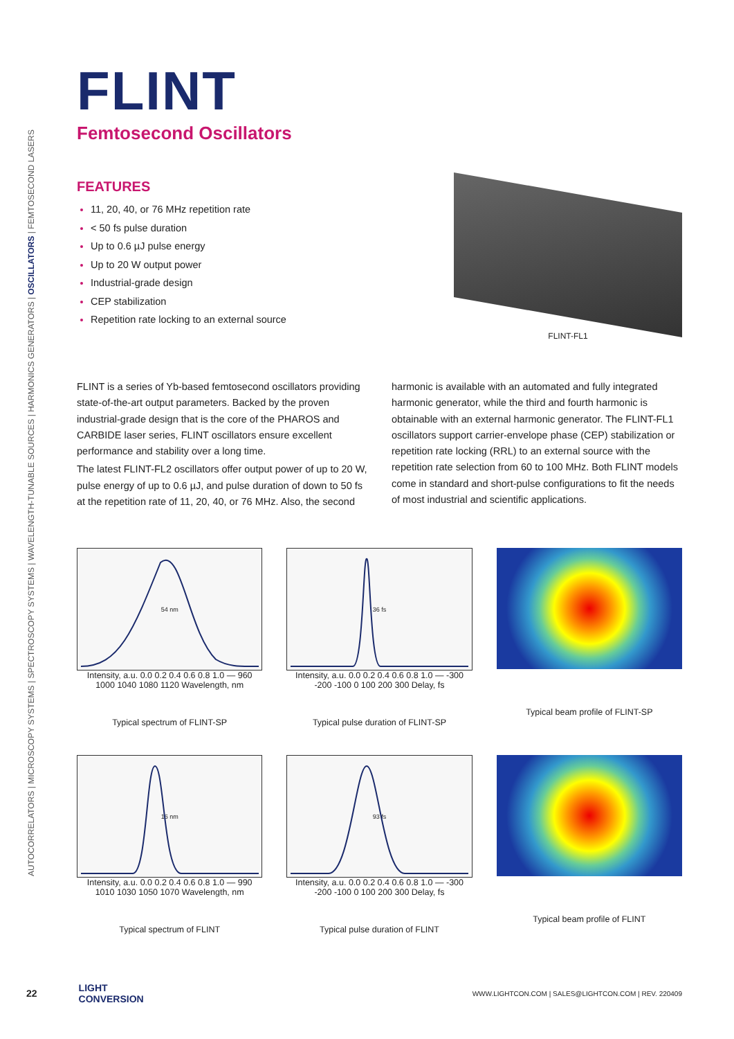AUTOCORRELATORS | MICROSCOPY SYSTEMS | SPECTROSCOPY SYSTEMS | WAVELENGTH-TUNABLE SOURCES | HARMONICS GENERATORS | OSCILLATORS | FEMTOSECOND LASERS
FLINT
Femtosecond Oscillators
FEATURES
11, 20, 40, or 76 MHz repetition rate
< 50 fs pulse duration
Up to 0.6 µJ pulse energy
Up to 20 W output power
Industrial-grade design
CEP stabilization
Repetition rate locking to an external source
FLINT-FL1
FLINT is a series of Yb-based femtosecond oscillators providing state-of-the-art output parameters. Backed by the proven industrial-grade design that is the core of the PHAROS and CARBIDE laser series, FLINT oscillators ensure excellent performance and stability over a long time.
The latest FLINT-FL2 oscillators offer output power of up to 20 W, pulse energy of up to 0.6 µJ, and pulse duration of down to 50 fs at the repetition rate of 11, 20, 40, or 76 MHz. Also, the second harmonic is available with an automated and fully integrated harmonic generator, while the third and fourth harmonic is obtainable with an external harmonic generator. The FLINT-FL1 oscillators support carrier-envelope phase (CEP) stabilization or repetition rate locking (RRL) to an external source with the repetition rate selection from 60 to 100 MHz. Both FLINT models come in standard and short-pulse configurations to fit the needs of most industrial and scientific applications.
54 nm
Intensity, a.u. 0.0 0.2 0.4 0.6 0.8 1.0 — 960 1000 1040 1080 1120 Wavelength, nm
Typical spectrum of FLINT-SP
36 fs
Intensity, a.u. 0.0 0.2 0.4 0.6 0.8 1.0 — -300 -200 -100 0 100 200 300 Delay, fs
Typical pulse duration of FLINT-SP
Typical beam profile of FLINT-SP
16 nm
Intensity, a.u. 0.0 0.2 0.4 0.6 0.8 1.0 — 990 1010 1030 1050 1070 Wavelength, nm
Typical spectrum of FLINT
93 fs
Intensity, a.u. 0.0 0.2 0.4 0.6 0.8 1.0 — -300 -200 -100 0 100 200 300 Delay, fs
Typical pulse duration of FLINT
Typical beam profile of FLINT
22 LIGHT
CONVERSION WWW.LIGHTCON.COM | SALES@LIGHTCON.COM | REV. 220409